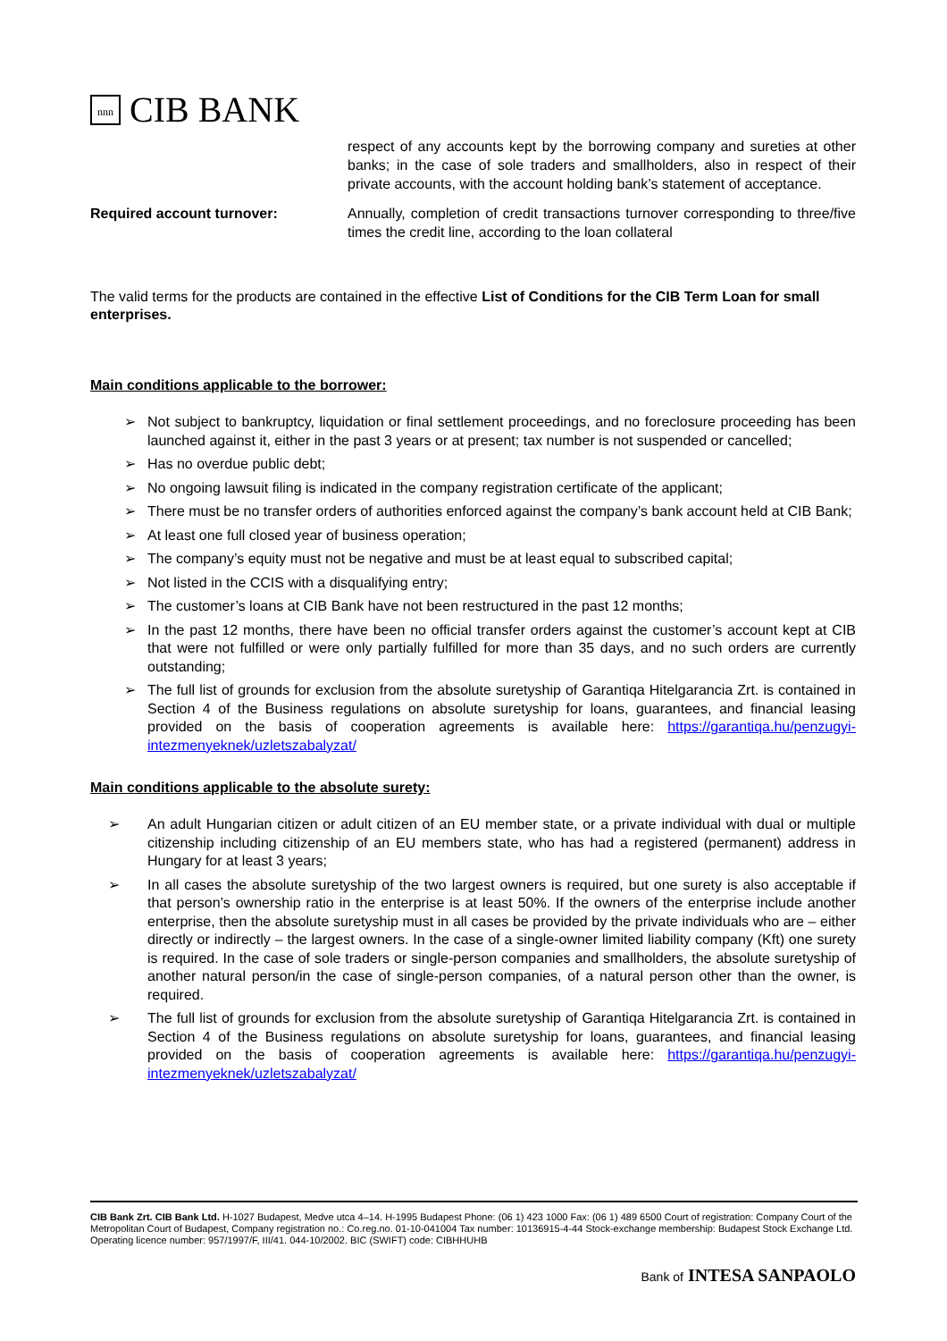nnn CIB BANK
respect of any accounts kept by the borrowing company and sureties at other banks; in the case of sole traders and smallholders, also in respect of their private accounts, with the account holding bank’s statement of acceptance.
Required account turnover: Annually, completion of credit transactions turnover corresponding to three/five times the credit line, according to the loan collateral
The valid terms for the products are contained in the effective List of Conditions for the CIB Term Loan for small enterprises.
Main conditions applicable to the borrower:
➢ Not subject to bankruptcy, liquidation or final settlement proceedings, and no foreclosure proceeding has been launched against it, either in the past 3 years or at present; tax number is not suspended or cancelled;
➢ Has no overdue public debt;
➢ No ongoing lawsuit filing is indicated in the company registration certificate of the applicant;
➢ There must be no transfer orders of authorities enforced against the company’s bank account held at CIB Bank;
➢ At least one full closed year of business operation;
➢ The company’s equity must not be negative and must be at least equal to subscribed capital;
➢ Not listed in the CCIS with a disqualifying entry;
➢ The customer’s loans at CIB Bank have not been restructured in the past 12 months;
➢ In the past 12 months, there have been no official transfer orders against the customer’s account kept at CIB that were not fulfilled or were only partially fulfilled for more than 35 days, and no such orders are currently outstanding;
➢ The full list of grounds for exclusion from the absolute suretyship of Garantiqa Hitelgarancia Zrt. is contained in Section 4 of the Business regulations on absolute suretyship for loans, guarantees, and financial leasing provided on the basis of cooperation agreements is available here: https://garantiqa.hu/penzugyi-intezmenyeknek/uzletszabalyzat/
Main conditions applicable to the absolute surety:
➢ An adult Hungarian citizen or adult citizen of an EU member state, or a private individual with dual or multiple citizenship including citizenship of an EU members state, who has had a registered (permanent) address in Hungary for at least 3 years;
➢ In all cases the absolute suretyship of the two largest owners is required, but one surety is also acceptable if that person’s ownership ratio in the enterprise is at least 50%. If the owners of the enterprise include another enterprise, then the absolute suretyship must in all cases be provided by the private individuals who are – either directly or indirectly – the largest owners. In the case of a single-owner limited liability company (Kft) one surety is required. In the case of sole traders or single-person companies and smallholders, the absolute suretyship of another natural person/in the case of single-person companies, of a natural person other than the owner, is required.
➢ The full list of grounds for exclusion from the absolute suretyship of Garantiqa Hitelgarancia Zrt. is contained in Section 4 of the Business regulations on absolute suretyship for loans, guarantees, and financial leasing provided on the basis of cooperation agreements is available here: https://garantiqa.hu/penzugyi-intezmenyeknek/uzletszabalyzat/
CIB Bank Zrt. CIB Bank Ltd. H-1027 Budapest, Medve utca 4–14. H-1995 Budapest Phone: (06 1) 423 1000 Fax: (06 1) 489 6500 Court of registration: Company Court of the Metropolitan Court of Budapest, Company registration no.: Co.reg.no. 01-10-041004 Tax number: 10136915-4-44 Stock-exchange membership: Budapest Stock Exchange Ltd. Operating licence number: 957/1997/F, III/41. 044-10/2002. BIC (SWIFT) code: CIBHHUHB
Bank of INTESA SANPAOLO